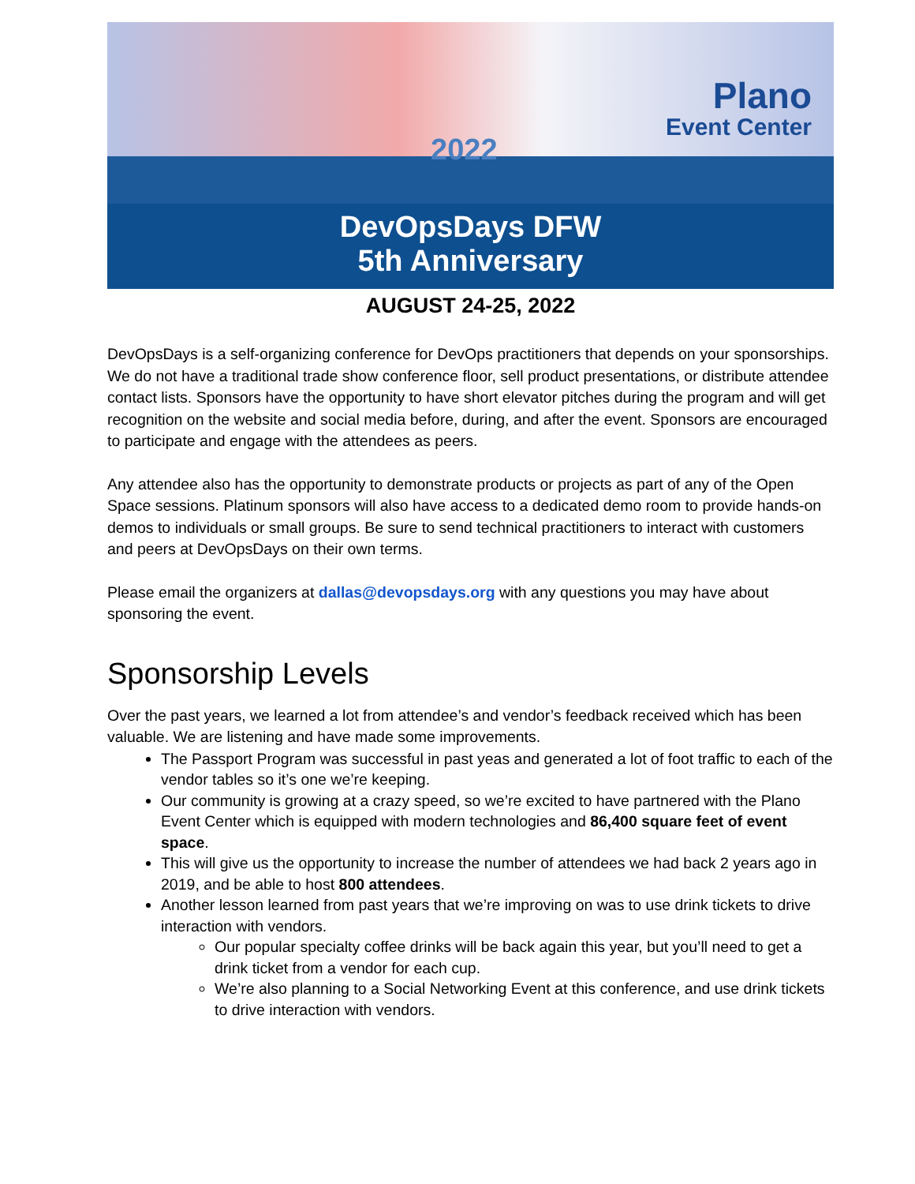2022
Plano
Event Center
DevOpsDays DFW
5th Anniversary
AUGUST 24-25, 2022
DevOpsDays is a self-organizing conference for DevOps practitioners that depends on your sponsorships. We do not have a traditional trade show conference floor, sell product presentations, or distribute attendee contact lists. Sponsors have the opportunity to have short elevator pitches during the program and will get recognition on the website and social media before, during, and after the event. Sponsors are encouraged to participate and engage with the attendees as peers.
Any attendee also has the opportunity to demonstrate products or projects as part of any of the Open Space sessions. Platinum sponsors will also have access to a dedicated demo room to provide hands-on demos to individuals or small groups. Be sure to send technical practitioners to interact with customers and peers at DevOpsDays on their own terms.
Please email the organizers at dallas@devopsdays.org with any questions you may have about sponsoring the event.
Sponsorship Levels
Over the past years, we learned a lot from attendee’s and vendor’s feedback received which has been valuable. We are listening and have made some improvements.
The Passport Program was successful in past yeas and generated a lot of foot traffic to each of the vendor tables so it’s one we’re keeping.
Our community is growing at a crazy speed, so we’re excited to have partnered with the Plano Event Center which is equipped with modern technologies and 86,400 square feet of event space.
This will give us the opportunity to increase the number of attendees we had back 2 years ago in 2019, and be able to host 800 attendees.
Another lesson learned from past years that we’re improving on was to use drink tickets to drive interaction with vendors.
Our popular specialty coffee drinks will be back again this year, but you’ll need to get a drink ticket from a vendor for each cup.
We’re also planning to a Social Networking Event at this conference, and use drink tickets to drive interaction with vendors.